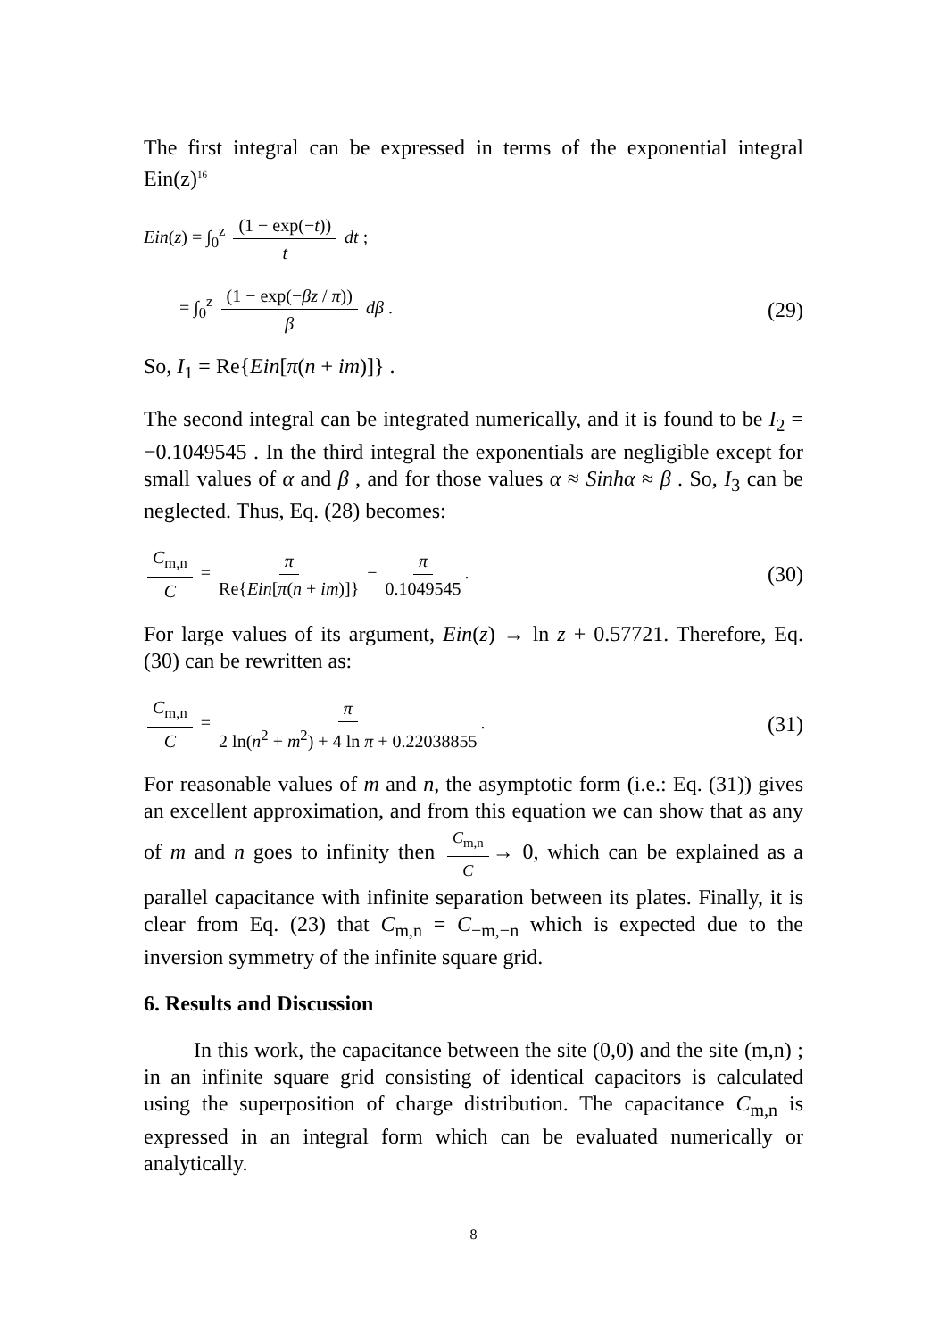The first integral can be expressed in terms of the exponential integral Ein(z)<sup>16</sup>
Ein(z) = ∫<sub>0</sub><sup>z</sup> (1 − exp(−t)) t dt ;
= ∫<sub>0</sub><sup>z</sup> (1 − exp(−βz / π)) β dβ . (29)
So, I<sub>1</sub> = Re{Ein[π(n + im)]} .
The second integral can be integrated numerically, and it is found to be I<sub>2</sub> = −0.1049545 . In the third integral the exponentials are negligible except for small values of α and β , and for those values α ≈ Sinhα ≈ β . So, I<sub>3</sub> can be neglected. Thus, Eq. (28) becomes:
C<sub>m,n</sub> C = π Re{Ein[π(n + im)]} − π 0.1049545. (30)
For large values of its argument, Ein(z) → ln z + 0.57721. Therefore, Eq. (30) can be rewritten as:
C<sub>m,n</sub> C = π 2 ln(n<sup>2</sup> + m<sup>2</sup>) + 4 ln π + 0.22038855. (31)
For reasonable values of m and n, the asymptotic form (i.e.: Eq. (31)) gives an excellent approximation, and from this equation we can show that as any of m and n goes to infinity then C<sub>m,n</sub> C → 0, which can be explained as a parallel capacitance with infinite separation between its plates. Finally, it is clear from Eq. (23) that C<sub>m,n</sub> = C<sub>−m,−n</sub> which is expected due to the inversion symmetry of the infinite square grid.
6. Results and Discussion
In this work, the capacitance between the site (0,0) and the site (m,n) ; in an infinite square grid consisting of identical capacitors is calculated using the superposition of charge distribution. The capacitance C<sub>m,n</sub> is expressed in an integral form which can be evaluated numerically or analytically.
8